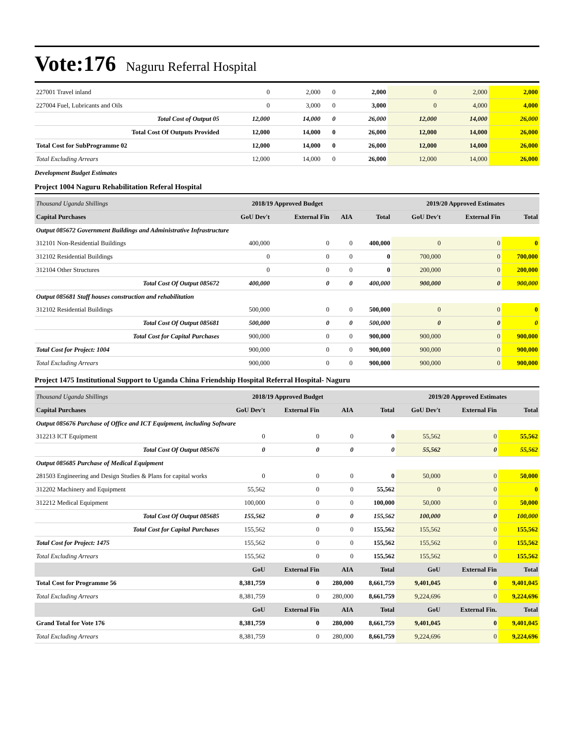Vote:176 Naguru Referral Hospital
| 227001 Travel inland | 0 | 2,000 | 0 | 2,000 | 0 | 2,000 | 2,000 |
| 227004 Fuel, Lubricants and Oils | 0 | 3,000 | 0 | 3,000 | 0 | 4,000 | 4,000 |
| Total Cost of Output 05 | 12,000 | 14,000 | 0 | 26,000 | 12,000 | 14,000 | 26,000 |
| Total Cost Of Outputs Provided | 12,000 | 14,000 | 0 | 26,000 | 12,000 | 14,000 | 26,000 |
| Total Cost for SubProgramme 02 | 12,000 | 14,000 | 0 | 26,000 | 12,000 | 14,000 | 26,000 |
| Total Excluding Arrears | 12,000 | 14,000 | 0 | 26,000 | 12,000 | 14,000 | 26,000 |
Development Budget Estimates
Project 1004 Naguru Rehabilitation Referal Hospital
| Thousand Uganda Shillings | 2018/19 Approved Budget | | | | 2019/20 Approved Estimates | | |
| Capital Purchases | GoU Dev't | External Fin | AIA | Total | GoU Dev't | External Fin | Total |
| Output 085672 Government Buildings and Administrative Infrastructure | | | | | | | |
| 312101 Non-Residential Buildings | 400,000 | 0 | 0 | 400,000 | 0 | 0 | 0 |
| 312102 Residential Buildings | 0 | 0 | 0 | 0 | 700,000 | 0 | 700,000 |
| 312104 Other Structures | 0 | 0 | 0 | 0 | 200,000 | 0 | 200,000 |
| Total Cost Of Output 085672 | 400,000 | 0 | 0 | 400,000 | 900,000 | 0 | 900,000 |
| Output 085681 Staff houses construction and rehabilitation | | | | | | | |
| 312102 Residential Buildings | 500,000 | 0 | 0 | 500,000 | 0 | 0 | 0 |
| Total Cost Of Output 085681 | 500,000 | 0 | 0 | 500,000 | 0 | 0 | 0 |
| Total Cost for Capital Purchases | 900,000 | 0 | 0 | 900,000 | 900,000 | 0 | 900,000 |
| Total Cost for Project: 1004 | 900,000 | 0 | 0 | 900,000 | 900,000 | 0 | 900,000 |
| Total Excluding Arrears | 900,000 | 0 | 0 | 900,000 | 900,000 | 0 | 900,000 |
Project 1475 Institutional Support to Uganda China Friendship Hospital Referral Hospital- Naguru
| Thousand Uganda Shillings | 2018/19 Approved Budget | | | | 2019/20 Approved Estimates | | |
| Capital Purchases | GoU Dev't | External Fin | AIA | Total | GoU Dev't | External Fin | Total |
| Output 085676 Purchase of Office and ICT Equipment, including Software | | | | | | | |
| 312213 ICT Equipment | 0 | 0 | 0 | 0 | 55,562 | 0 | 55,562 |
| Total Cost Of Output 085676 | 0 | 0 | 0 | 0 | 55,562 | 0 | 55,562 |
| Output 085685 Purchase of Medical Equipment | | | | | | | |
| 281503 Engineering and Design Studies & Plans for capital works | 0 | 0 | 0 | 0 | 50,000 | 0 | 50,000 |
| 312202 Machinery and Equipment | 55,562 | 0 | 0 | 55,562 | 0 | 0 | 0 |
| 312212 Medical Equipment | 100,000 | 0 | 0 | 100,000 | 50,000 | 0 | 50,000 |
| Total Cost Of Output 085685 | 155,562 | 0 | 0 | 155,562 | 100,000 | 0 | 100,000 |
| Total Cost for Capital Purchases | 155,562 | 0 | 0 | 155,562 | 155,562 | 0 | 155,562 |
| Total Cost for Project: 1475 | 155,562 | 0 | 0 | 155,562 | 155,562 | 0 | 155,562 |
| Total Excluding Arrears | 155,562 | 0 | 0 | 155,562 | 155,562 | 0 | 155,562 |
| | GoU | External Fin | AIA | Total | GoU | External Fin | Total |
| Total Cost for Programme 56 | 8,381,759 | 0 | 280,000 | 8,661,759 | 9,401,045 | 0 | 9,401,045 |
| Total Excluding Arrears | 8,381,759 | 0 | 280,000 | 8,661,759 | 9,224,696 | 0 | 9,224,696 |
| | GoU | External Fin | AIA | Total | GoU | External Fin. | Total |
| Grand Total for Vote 176 | 8,381,759 | 0 | 280,000 | 8,661,759 | 9,401,045 | 0 | 9,401,045 |
| Total Excluding Arrears | 8,381,759 | 0 | 280,000 | 8,661,759 | 9,224,696 | 0 | 9,224,696 |